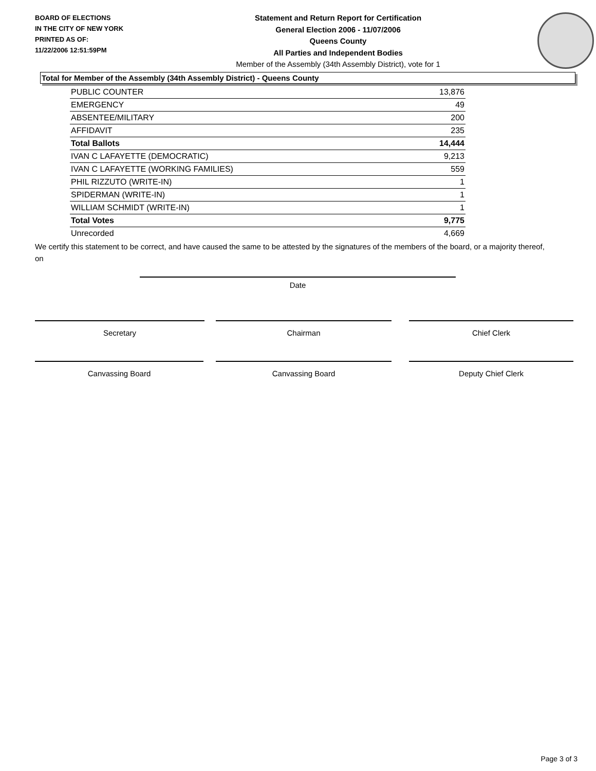BOARD OF ELECTIONS
IN THE CITY OF NEW YORK
PRINTED AS OF:
11/22/2006 12:51:59PM
Statement and Return Report for Certification
General Election 2006 - 11/07/2006
Queens County
All Parties and Independent Bodies
Member of the Assembly (34th Assembly District), vote for 1
Total for Member of the Assembly (34th Assembly District) - Queens County
| PUBLIC COUNTER | 13,876 |
| EMERGENCY | 49 |
| ABSENTEE/MILITARY | 200 |
| AFFIDAVIT | 235 |
| Total Ballots | 14,444 |
| IVAN C LAFAYETTE (DEMOCRATIC) | 9,213 |
| IVAN C LAFAYETTE (WORKING FAMILIES) | 559 |
| PHIL RIZZUTO (WRITE-IN) | 1 |
| SPIDERMAN (WRITE-IN) | 1 |
| WILLIAM SCHMIDT (WRITE-IN) | 1 |
| Total Votes | 9,775 |
| Unrecorded | 4,669 |
We certify this statement to be correct, and have caused the same to be attested by the signatures of the members of the board, or a majority thereof, on
Date
Secretary Chairman Chief Clerk
Canvassing Board Canvassing Board Deputy Chief Clerk
Page 3 of 3